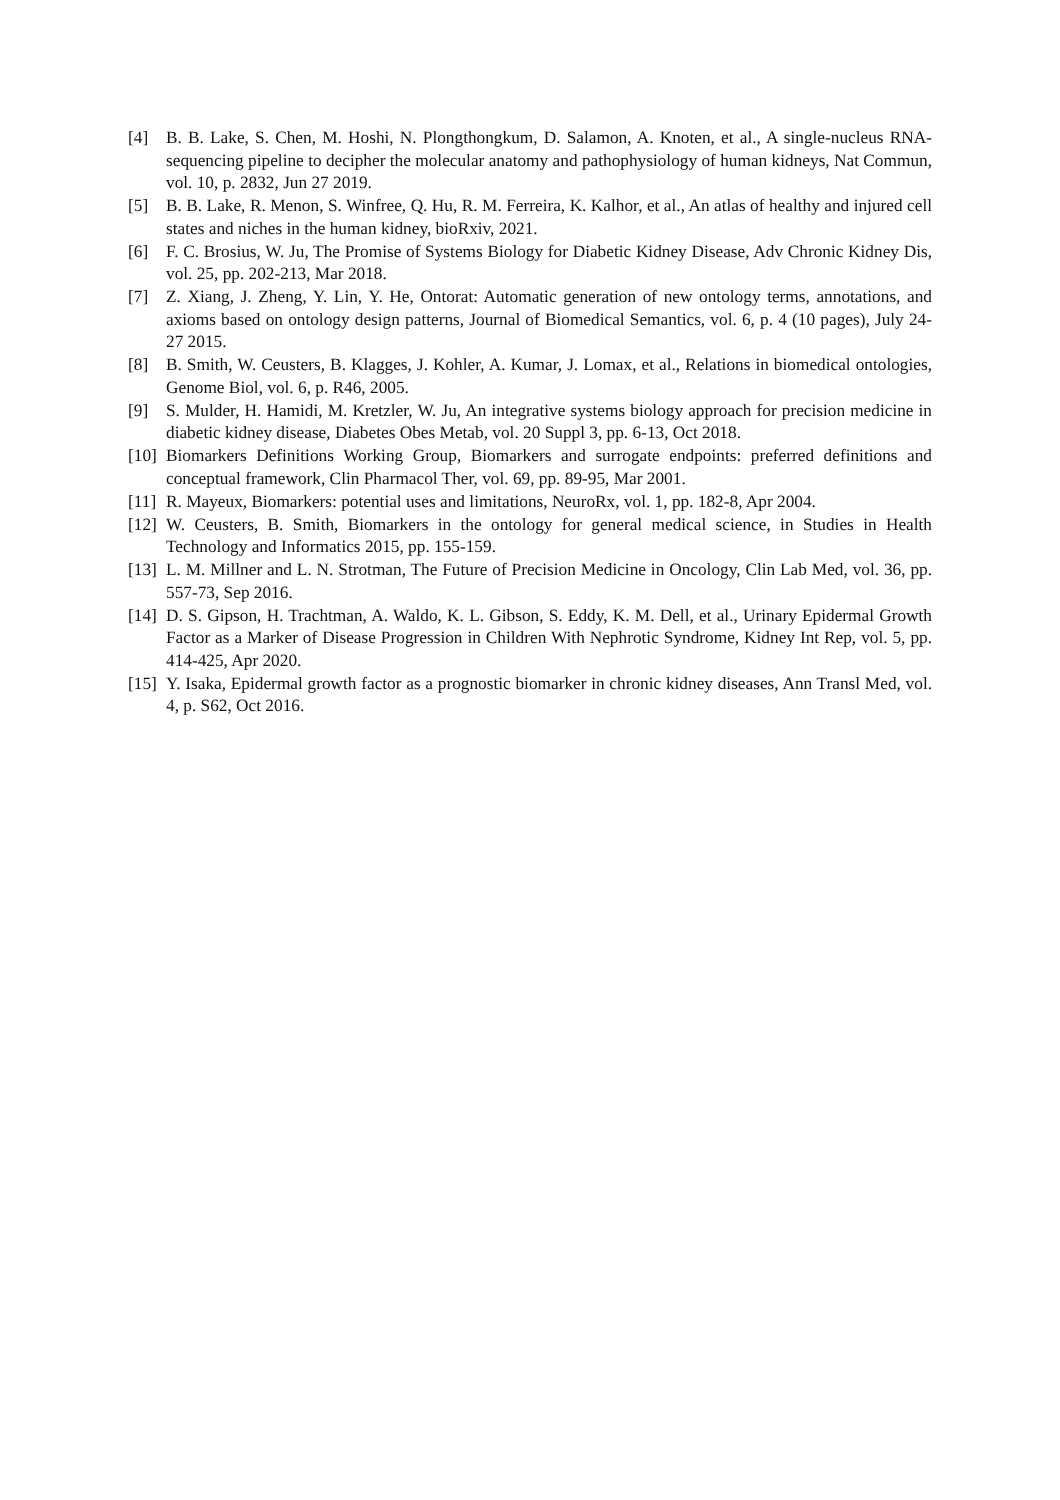[4] B. B. Lake, S. Chen, M. Hoshi, N. Plongthongkum, D. Salamon, A. Knoten, et al., A single-nucleus RNA-sequencing pipeline to decipher the molecular anatomy and pathophysiology of human kidneys, Nat Commun, vol. 10, p. 2832, Jun 27 2019.
[5] B. B. Lake, R. Menon, S. Winfree, Q. Hu, R. M. Ferreira, K. Kalhor, et al., An atlas of healthy and injured cell states and niches in the human kidney, bioRxiv, 2021.
[6] F. C. Brosius, W. Ju, The Promise of Systems Biology for Diabetic Kidney Disease, Adv Chronic Kidney Dis, vol. 25, pp. 202-213, Mar 2018.
[7] Z. Xiang, J. Zheng, Y. Lin, Y. He, Ontorat: Automatic generation of new ontology terms, annotations, and axioms based on ontology design patterns, Journal of Biomedical Semantics, vol. 6, p. 4 (10 pages), July 24-27 2015.
[8] B. Smith, W. Ceusters, B. Klagges, J. Kohler, A. Kumar, J. Lomax, et al., Relations in biomedical ontologies, Genome Biol, vol. 6, p. R46, 2005.
[9] S. Mulder, H. Hamidi, M. Kretzler, W. Ju, An integrative systems biology approach for precision medicine in diabetic kidney disease, Diabetes Obes Metab, vol. 20 Suppl 3, pp. 6-13, Oct 2018.
[10] Biomarkers Definitions Working Group, Biomarkers and surrogate endpoints: preferred definitions and conceptual framework, Clin Pharmacol Ther, vol. 69, pp. 89-95, Mar 2001.
[11] R. Mayeux, Biomarkers: potential uses and limitations, NeuroRx, vol. 1, pp. 182-8, Apr 2004.
[12] W. Ceusters, B. Smith, Biomarkers in the ontology for general medical science, in Studies in Health Technology and Informatics 2015, pp. 155-159.
[13] L. M. Millner and L. N. Strotman, The Future of Precision Medicine in Oncology, Clin Lab Med, vol. 36, pp. 557-73, Sep 2016.
[14] D. S. Gipson, H. Trachtman, A. Waldo, K. L. Gibson, S. Eddy, K. M. Dell, et al., Urinary Epidermal Growth Factor as a Marker of Disease Progression in Children With Nephrotic Syndrome, Kidney Int Rep, vol. 5, pp. 414-425, Apr 2020.
[15] Y. Isaka, Epidermal growth factor as a prognostic biomarker in chronic kidney diseases, Ann Transl Med, vol. 4, p. S62, Oct 2016.